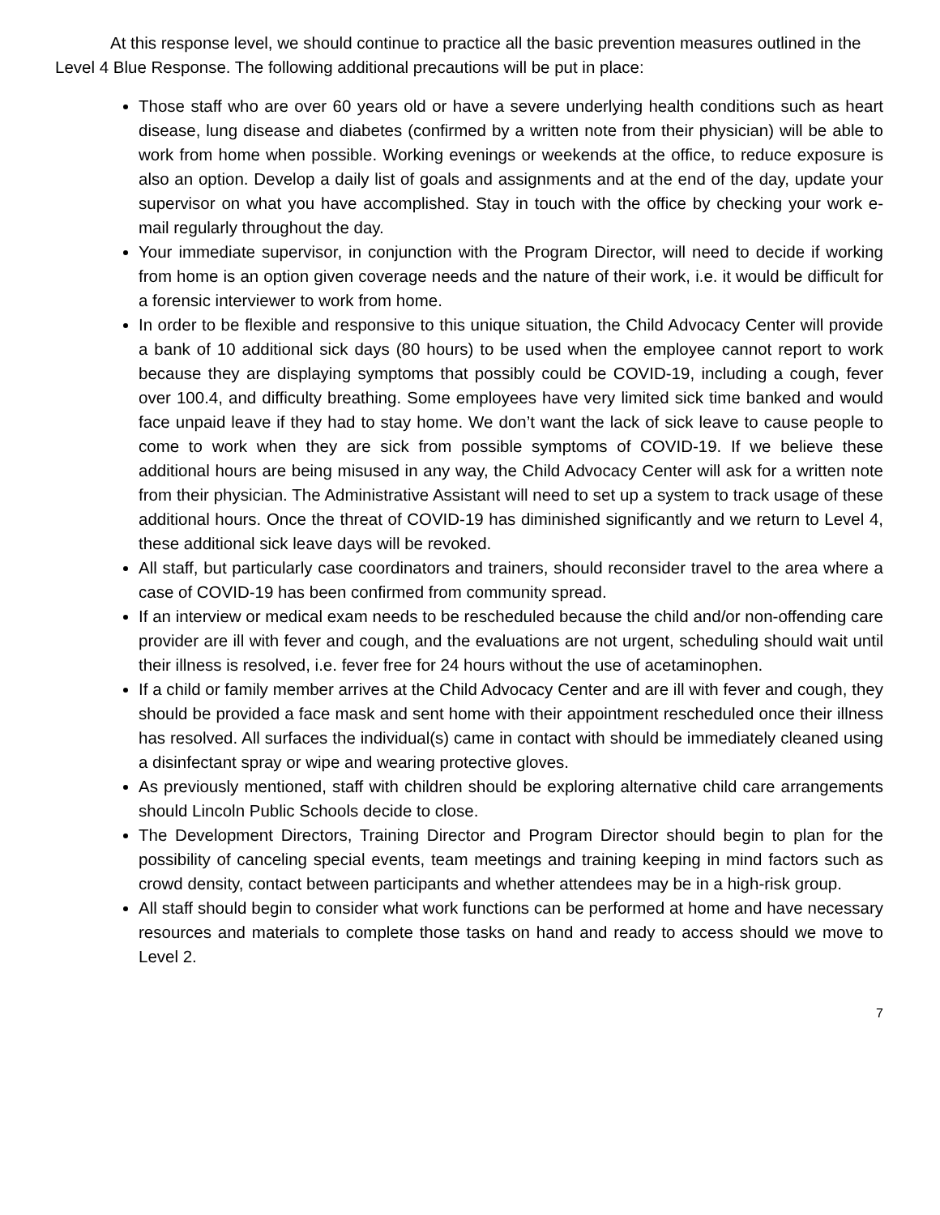At this response level, we should continue to practice all the basic prevention measures outlined in the Level 4 Blue Response. The following additional precautions will be put in place:
Those staff who are over 60 years old or have a severe underlying health conditions such as heart disease, lung disease and diabetes (confirmed by a written note from their physician) will be able to work from home when possible. Working evenings or weekends at the office, to reduce exposure is also an option. Develop a daily list of goals and assignments and at the end of the day, update your supervisor on what you have accomplished. Stay in touch with the office by checking your work e-mail regularly throughout the day.
Your immediate supervisor, in conjunction with the Program Director, will need to decide if working from home is an option given coverage needs and the nature of their work, i.e. it would be difficult for a forensic interviewer to work from home.
In order to be flexible and responsive to this unique situation, the Child Advocacy Center will provide a bank of 10 additional sick days (80 hours) to be used when the employee cannot report to work because they are displaying symptoms that possibly could be COVID-19, including a cough, fever over 100.4, and difficulty breathing. Some employees have very limited sick time banked and would face unpaid leave if they had to stay home. We don’t want the lack of sick leave to cause people to come to work when they are sick from possible symptoms of COVID-19. If we believe these additional hours are being misused in any way, the Child Advocacy Center will ask for a written note from their physician. The Administrative Assistant will need to set up a system to track usage of these additional hours. Once the threat of COVID-19 has diminished significantly and we return to Level 4, these additional sick leave days will be revoked.
All staff, but particularly case coordinators and trainers, should reconsider travel to the area where a case of COVID-19 has been confirmed from community spread.
If an interview or medical exam needs to be rescheduled because the child and/or non-offending care provider are ill with fever and cough, and the evaluations are not urgent, scheduling should wait until their illness is resolved, i.e. fever free for 24 hours without the use of acetaminophen.
If a child or family member arrives at the Child Advocacy Center and are ill with fever and cough, they should be provided a face mask and sent home with their appointment rescheduled once their illness has resolved. All surfaces the individual(s) came in contact with should be immediately cleaned using a disinfectant spray or wipe and wearing protective gloves.
As previously mentioned, staff with children should be exploring alternative child care arrangements should Lincoln Public Schools decide to close.
The Development Directors, Training Director and Program Director should begin to plan for the possibility of canceling special events, team meetings and training keeping in mind factors such as crowd density, contact between participants and whether attendees may be in a high-risk group.
All staff should begin to consider what work functions can be performed at home and have necessary resources and materials to complete those tasks on hand and ready to access should we move to Level 2.
7